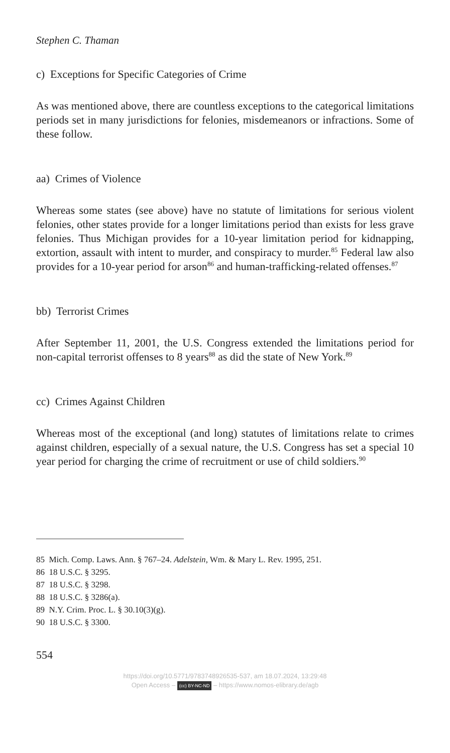Stephen C. Thaman
c) Exceptions for Specific Categories of Crime
As was mentioned above, there are countless exceptions to the categorical limitations periods set in many jurisdictions for felonies, misdemeanors or infractions. Some of these follow.
aa) Crimes of Violence
Whereas some states (see above) have no statute of limitations for serious violent felonies, other states provide for a longer limitations period than exists for less grave felonies. Thus Michigan provides for a 10-year limitation period for kidnapping, extortion, assault with intent to murder, and conspiracy to murder.<sup>85</sup> Federal law also provides for a 10-year period for arson<sup>86</sup> and human-trafficking-related offenses.<sup>87</sup>
bb) Terrorist Crimes
After September 11, 2001, the U.S. Congress extended the limitations period for non-capital terrorist offenses to 8 years<sup>88</sup> as did the state of New York.<sup>89</sup>
cc) Crimes Against Children
Whereas most of the exceptional (and long) statutes of limitations relate to crimes against children, especially of a sexual nature, the U.S. Congress has set a special 10 year period for charging the crime of recruitment or use of child soldiers.<sup>90</sup>
85 Mich. Comp. Laws. Ann. § 767–24. Adelstein, Wm. & Mary L. Rev. 1995, 251.
86 18 U.S.C. § 3295.
87 18 U.S.C. § 3298.
88 18 U.S.C. § 3286(a).
89 N.Y. Crim. Proc. L. § 30.10(3)(g).
90 18 U.S.C. § 3300.
554
https://doi.org/10.5771/9783748926535-537, am 18.07.2024, 13:29:48
Open Access – (cc) BY-NC-ND – https://www.nomos-elibrary.de/agb